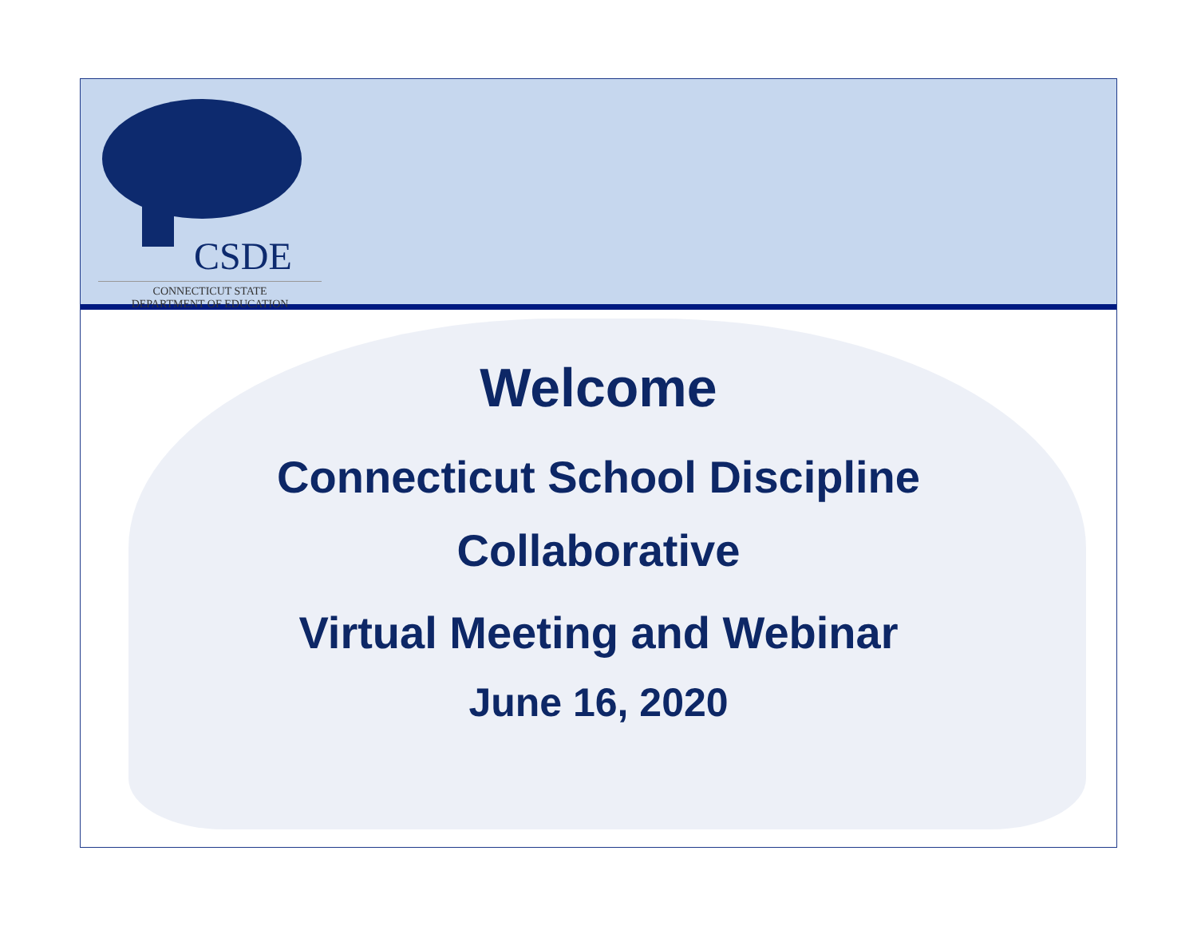CSDE
CONNECTICUT STATE
DEPARTMENT OF EDUCATION
Welcome
Connecticut School Discipline
Collaborative
Virtual Meeting and Webinar
June 16, 2020